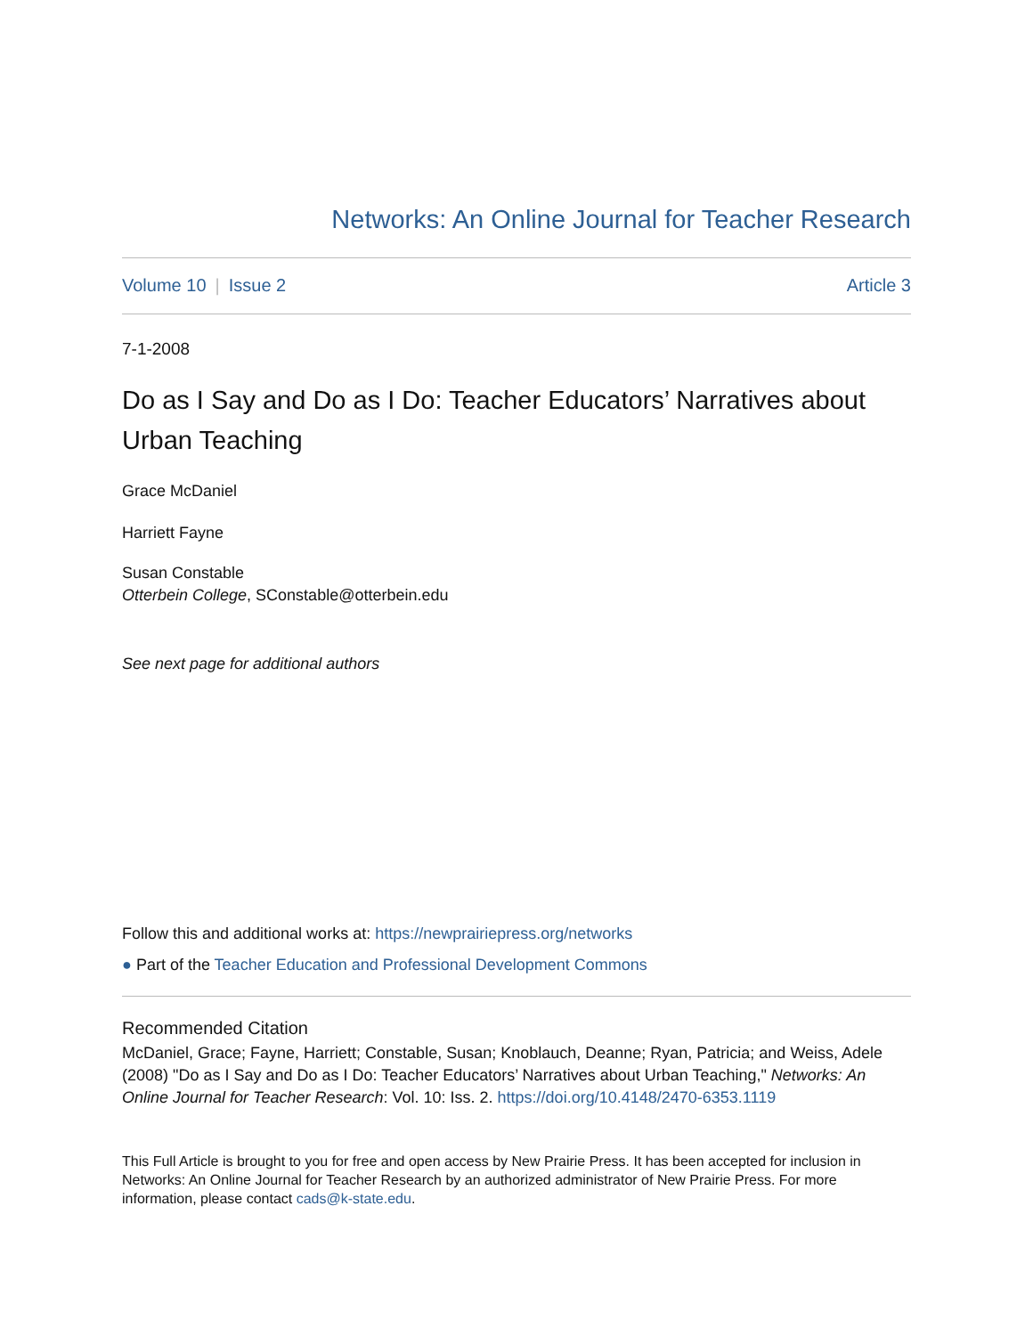Networks: An Online Journal for Teacher Research
Volume 10 | Issue 2 Article 3
7-1-2008
Do as I Say and Do as I Do: Teacher Educators’ Narratives about Urban Teaching
Grace McDaniel
Harriett Fayne
Susan Constable
Otterbein College, SConstable@otterbein.edu
See next page for additional authors
Follow this and additional works at: https://newprairiepress.org/networks
● Part of the Teacher Education and Professional Development Commons
Recommended Citation
McDaniel, Grace; Fayne, Harriett; Constable, Susan; Knoblauch, Deanne; Ryan, Patricia; and Weiss, Adele (2008) "Do as I Say and Do as I Do: Teacher Educators’ Narratives about Urban Teaching," Networks: An Online Journal for Teacher Research: Vol. 10: Iss. 2. https://doi.org/10.4148/2470-6353.1119
This Full Article is brought to you for free and open access by New Prairie Press. It has been accepted for inclusion in Networks: An Online Journal for Teacher Research by an authorized administrator of New Prairie Press. For more information, please contact cads@k-state.edu.